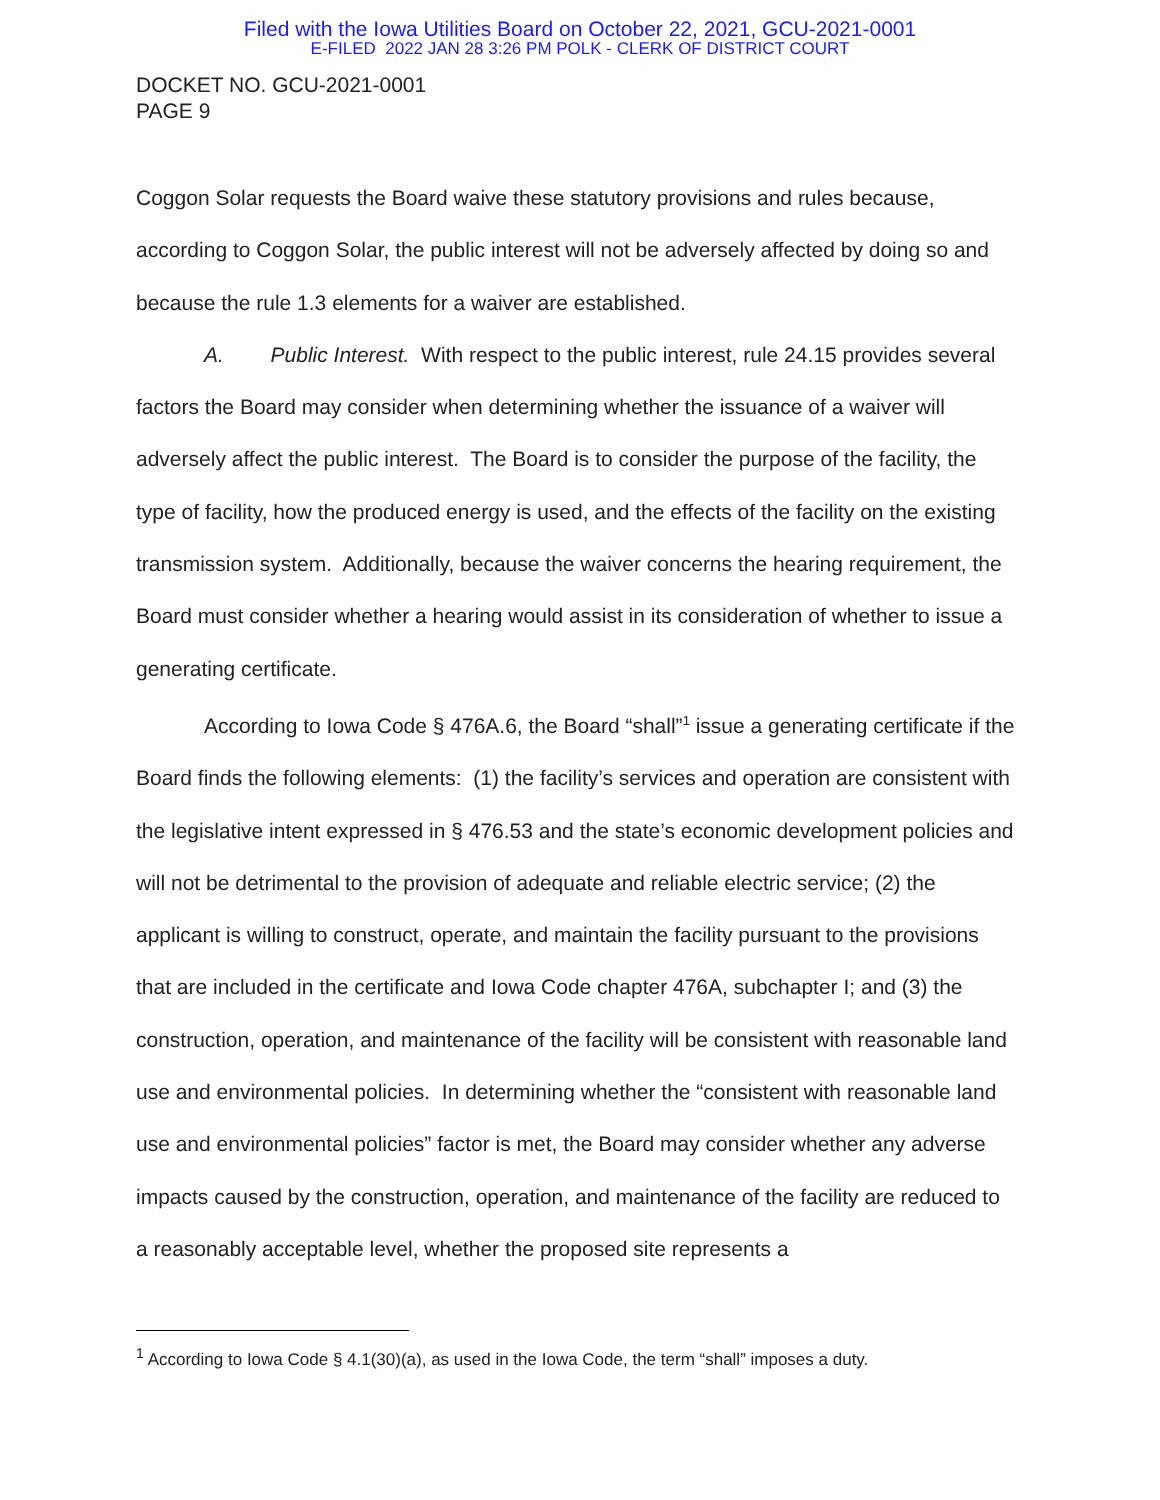Filed with the Iowa Utilities Board on October 22, 2021, GCU-2021-0001
E-FILED 2022 JAN 28 3:26 PM POLK - CLERK OF DISTRICT COURT
DOCKET NO. GCU-2021-0001
PAGE 9
Coggon Solar requests the Board waive these statutory provisions and rules because, according to Coggon Solar, the public interest will not be adversely affected by doing so and because the rule 1.3 elements for a waiver are established.
A. Public Interest. With respect to the public interest, rule 24.15 provides several factors the Board may consider when determining whether the issuance of a waiver will adversely affect the public interest. The Board is to consider the purpose of the facility, the type of facility, how the produced energy is used, and the effects of the facility on the existing transmission system. Additionally, because the waiver concerns the hearing requirement, the Board must consider whether a hearing would assist in its consideration of whether to issue a generating certificate.
According to Iowa Code § 476A.6, the Board “shall”<sup>1</sup> issue a generating certificate if the Board finds the following elements: (1) the facility’s services and operation are consistent with the legislative intent expressed in § 476.53 and the state’s economic development policies and will not be detrimental to the provision of adequate and reliable electric service; (2) the applicant is willing to construct, operate, and maintain the facility pursuant to the provisions that are included in the certificate and Iowa Code chapter 476A, subchapter I; and (3) the construction, operation, and maintenance of the facility will be consistent with reasonable land use and environmental policies. In determining whether the “consistent with reasonable land use and environmental policies” factor is met, the Board may consider whether any adverse impacts caused by the construction, operation, and maintenance of the facility are reduced to a reasonably acceptable level, whether the proposed site represents a
<sup>1</sup> According to Iowa Code § 4.1(30)(a), as used in the Iowa Code, the term “shall” imposes a duty.